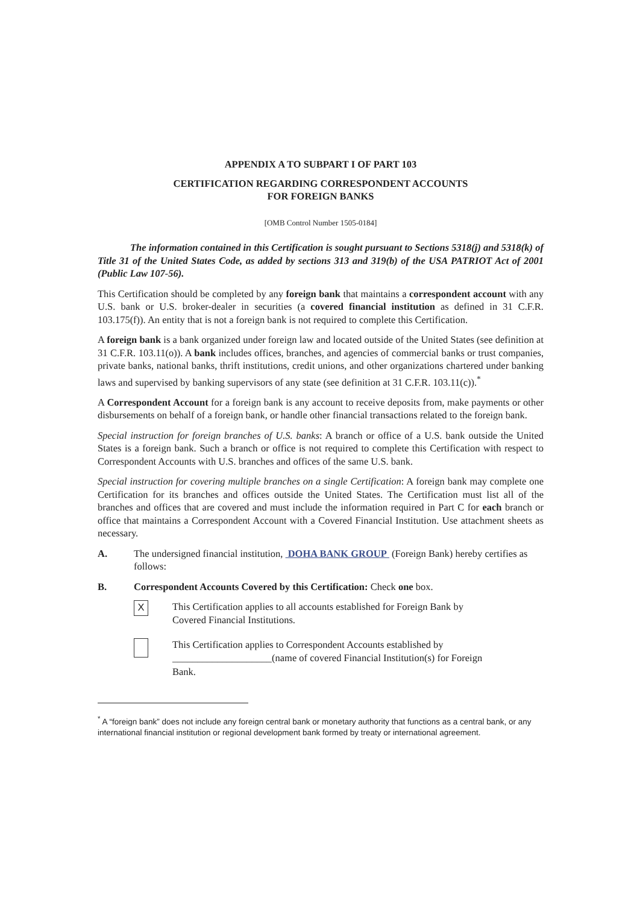APPENDIX A TO SUBPART I OF PART 103
CERTIFICATION REGARDING CORRESPONDENT ACCOUNTS
FOR FOREIGN BANKS
[OMB Control Number 1505-0184]
The information contained in this Certification is sought pursuant to Sections 5318(j) and 5318(k) of Title 31 of the United States Code, as added by sections 313 and 319(b) of the USA PATRIOT Act of 2001 (Public Law 107-56).
This Certification should be completed by any foreign bank that maintains a correspondent account with any U.S. bank or U.S. broker-dealer in securities (a covered financial institution as defined in 31 C.F.R. 103.175(f)). An entity that is not a foreign bank is not required to complete this Certification.
A foreign bank is a bank organized under foreign law and located outside of the United States (see definition at 31 C.F.R. 103.11(o)). A bank includes offices, branches, and agencies of commercial banks or trust companies, private banks, national banks, thrift institutions, credit unions, and other organizations chartered under banking laws and supervised by banking supervisors of any state (see definition at 31 C.F.R. 103.11(c)).<sup>*</sup>
A Correspondent Account for a foreign bank is any account to receive deposits from, make payments or other disbursements on behalf of a foreign bank, or handle other financial transactions related to the foreign bank.
Special instruction for foreign branches of U.S. banks: A branch or office of a U.S. bank outside the United States is a foreign bank. Such a branch or office is not required to complete this Certification with respect to Correspondent Accounts with U.S. branches and offices of the same U.S. bank.
Special instruction for covering multiple branches on a single Certification: A foreign bank may complete one Certification for its branches and offices outside the United States. The Certification must list all of the branches and offices that are covered and must include the information required in Part C for each branch or office that maintains a Correspondent Account with a Covered Financial Institution. Use attachment sheets as necessary.
A. The undersigned financial institution, DOHA BANK GROUP (Foreign Bank) hereby certifies as follows:
B. Correspondent Accounts Covered by this Certification: Check one box.
X
This Certification applies to all accounts established for Foreign Bank by
Covered Financial Institutions.
This Certification applies to Correspondent Accounts established by
____________________(name of covered Financial Institution(s) for Foreign
Bank.
<sup>*</sup> A “foreign bank” does not include any foreign central bank or monetary authority that functions as a central bank, or any international financial institution or regional development bank formed by treaty or international agreement.